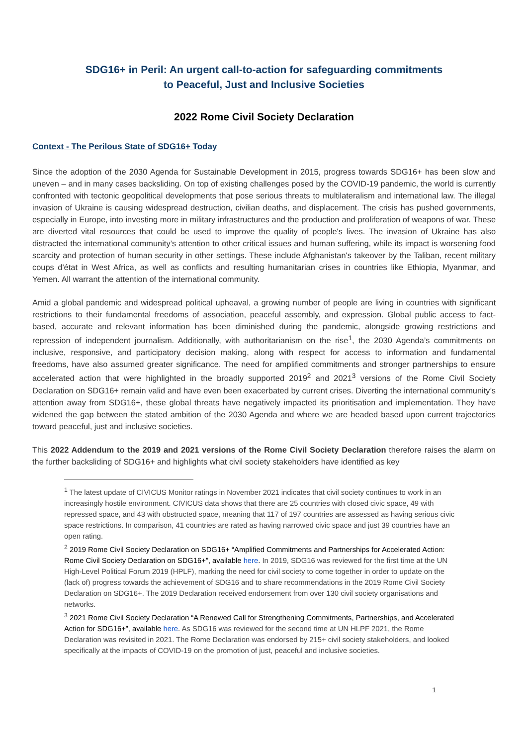SDG16+ in Peril: An urgent call-to-action for safeguarding commitments
to Peaceful, Just and Inclusive Societies
2022 Rome Civil Society Declaration
Context - The Perilous State of SDG16+ Today
Since the adoption of the 2030 Agenda for Sustainable Development in 2015, progress towards SDG16+ has been slow and uneven – and in many cases backsliding. On top of existing challenges posed by the COVID-19 pandemic, the world is currently confronted with tectonic geopolitical developments that pose serious threats to multilateralism and international law. The illegal invasion of Ukraine is causing widespread destruction, civilian deaths, and displacement. The crisis has pushed governments, especially in Europe, into investing more in military infrastructures and the production and proliferation of weapons of war. These are diverted vital resources that could be used to improve the quality of people's lives. The invasion of Ukraine has also distracted the international community’s attention to other critical issues and human suffering, while its impact is worsening food scarcity and protection of human security in other settings. These include Afghanistan's takeover by the Taliban, recent military coups d'état in West Africa, as well as conflicts and resulting humanitarian crises in countries like Ethiopia, Myanmar, and Yemen. All warrant the attention of the international community.
Amid a global pandemic and widespread political upheaval, a growing number of people are living in countries with significant restrictions to their fundamental freedoms of association, peaceful assembly, and expression. Global public access to fact-based, accurate and relevant information has been diminished during the pandemic, alongside growing restrictions and repression of independent journalism. Additionally, with authoritarianism on the rise<sup>1</sup>, the 2030 Agenda’s commitments on inclusive, responsive, and participatory decision making, along with respect for access to information and fundamental freedoms, have also assumed greater significance. The need for amplified commitments and stronger partnerships to ensure accelerated action that were highlighted in the broadly supported 2019<sup>2</sup> and 2021<sup>3</sup> versions of the Rome Civil Society Declaration on SDG16+ remain valid and have even been exacerbated by current crises. Diverting the international community’s attention away from SDG16+, these global threats have negatively impacted its prioritisation and implementation. They have widened the gap between the stated ambition of the 2030 Agenda and where we are headed based upon current trajectories toward peaceful, just and inclusive societies.
This 2022 Addendum to the 2019 and 2021 versions of the Rome Civil Society Declaration therefore raises the alarm on the further backsliding of SDG16+ and highlights what civil society stakeholders have identified as key
<sup>1</sup> The latest update of CIVICUS Monitor ratings in November 2021 indicates that civil society continues to work in an increasingly hostile environment. CIVICUS data shows that there are 25 countries with closed civic space, 49 with repressed space, and 43 with obstructed space, meaning that 117 of 197 countries are assessed as having serious civic space restrictions. In comparison, 41 countries are rated as having narrowed civic space and just 39 countries have an open rating.
<sup>2</sup> 2019 Rome Civil Society Declaration on SDG16+ “Amplified Commitments and Partnerships for Accelerated Action: Rome Civil Society Declaration on SDG16+”, available here. In 2019, SDG16 was reviewed for the first time at the UN High-Level Political Forum 2019 (HPLF), marking the need for civil society to come together in order to update on the (lack of) progress towards the achievement of SDG16 and to share recommendations in the 2019 Rome Civil Society Declaration on SDG16+. The 2019 Declaration received endorsement from over 130 civil society organisations and networks.
<sup>3</sup> 2021 Rome Civil Society Declaration “A Renewed Call for Strengthening Commitments, Partnerships, and Accelerated Action for SDG16+”, available here. As SDG16 was reviewed for the second time at UN HLPF 2021, the Rome Declaration was revisited in 2021. The Rome Declaration was endorsed by 215+ civil society stakeholders, and looked specifically at the impacts of COVID-19 on the promotion of just, peaceful and inclusive societies.
1